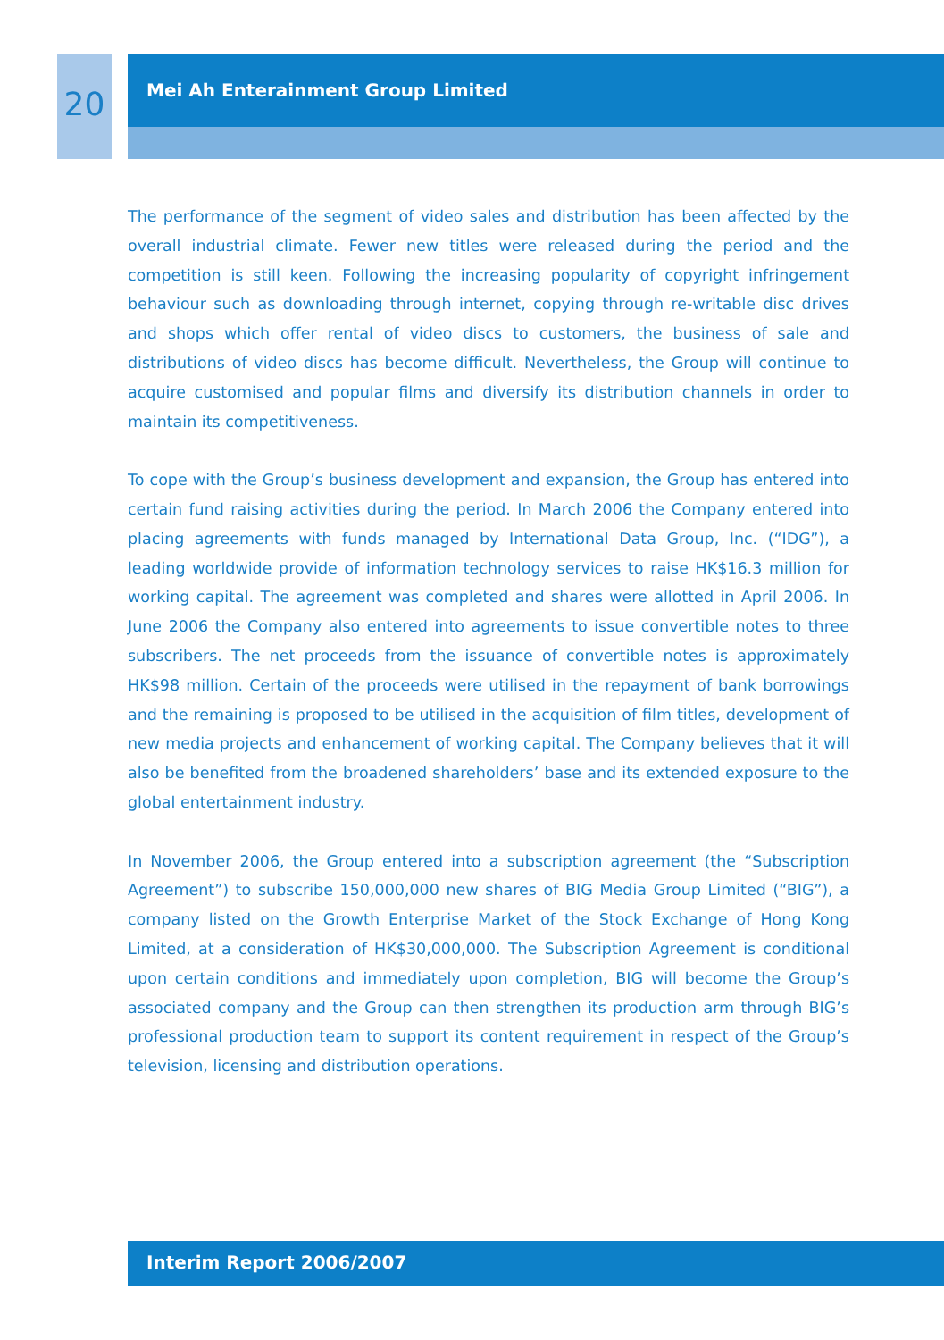20
Mei Ah Enterainment Group Limited
The performance of the segment of video sales and distribution has been affected by the overall industrial climate. Fewer new titles were released during the period and the competition is still keen. Following the increasing popularity of copyright infringement behaviour such as downloading through internet, copying through re-writable disc drives and shops which offer rental of video discs to customers, the business of sale and distributions of video discs has become difficult. Nevertheless, the Group will continue to acquire customised and popular films and diversify its distribution channels in order to maintain its competitiveness.
To cope with the Group’s business development and expansion, the Group has entered into certain fund raising activities during the period. In March 2006 the Company entered into placing agreements with funds managed by International Data Group, Inc. (“IDG”), a leading worldwide provide of information technology services to raise HK$16.3 million for working capital. The agreement was completed and shares were allotted in April 2006. In June 2006 the Company also entered into agreements to issue convertible notes to three subscribers. The net proceeds from the issuance of convertible notes is approximately HK$98 million. Certain of the proceeds were utilised in the repayment of bank borrowings and the remaining is proposed to be utilised in the acquisition of film titles, development of new media projects and enhancement of working capital. The Company believes that it will also be benefited from the broadened shareholders’ base and its extended exposure to the global entertainment industry.
In November 2006, the Group entered into a subscription agreement (the “Subscription Agreement”) to subscribe 150,000,000 new shares of BIG Media Group Limited (“BIG”), a company listed on the Growth Enterprise Market of the Stock Exchange of Hong Kong Limited, at a consideration of HK$30,000,000. The Subscription Agreement is conditional upon certain conditions and immediately upon completion, BIG will become the Group’s associated company and the Group can then strengthen its production arm through BIG’s professional production team to support its content requirement in respect of the Group’s television, licensing and distribution operations.
Interim Report 2006/2007